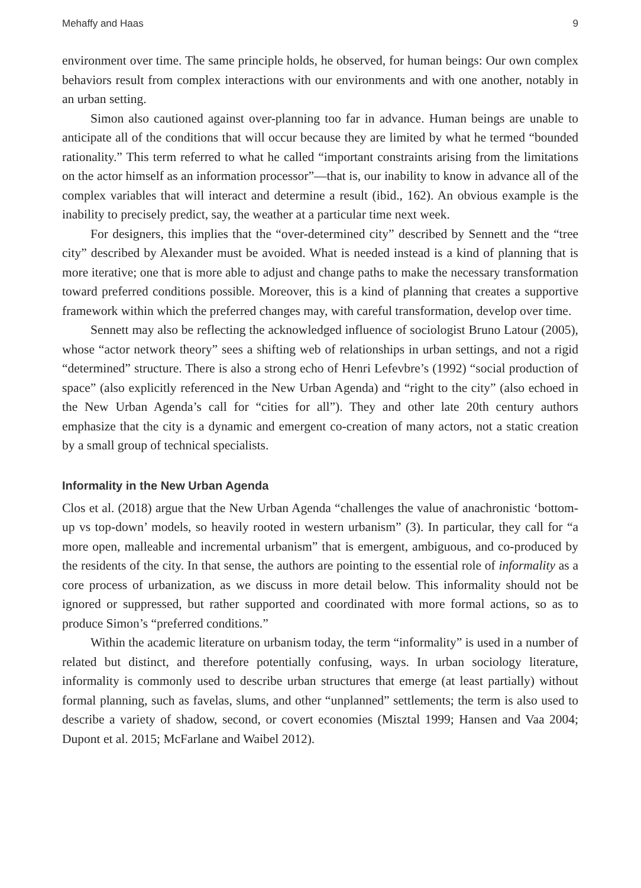Mehaffy and Haas 9
environment over time. The same principle holds, he observed, for human beings: Our own complex behaviors result from complex interactions with our environments and with one another, notably in an urban setting.
Simon also cautioned against over-planning too far in advance. Human beings are unable to anticipate all of the conditions that will occur because they are limited by what he termed “bounded rationality.” This term referred to what he called “important constraints arising from the limitations on the actor himself as an information processor”—that is, our inability to know in advance all of the complex variables that will interact and determine a result (ibid., 162). An obvious example is the inability to precisely predict, say, the weather at a particular time next week.
For designers, this implies that the “over-determined city” described by Sennett and the “tree city” described by Alexander must be avoided. What is needed instead is a kind of planning that is more iterative; one that is more able to adjust and change paths to make the necessary transformation toward preferred conditions possible. Moreover, this is a kind of planning that creates a supportive framework within which the preferred changes may, with careful transformation, develop over time.
Sennett may also be reflecting the acknowledged influence of sociologist Bruno Latour (2005), whose “actor network theory” sees a shifting web of relationships in urban settings, and not a rigid “determined” structure. There is also a strong echo of Henri Lefevbre’s (1992) “social production of space” (also explicitly referenced in the New Urban Agenda) and “right to the city” (also echoed in the New Urban Agenda’s call for “cities for all”). They and other late 20th century authors emphasize that the city is a dynamic and emergent co-creation of many actors, not a static creation by a small group of technical specialists.
Informality in the New Urban Agenda
Clos et al. (2018) argue that the New Urban Agenda “challenges the value of anachronistic ‘bottom-up vs top-down’ models, so heavily rooted in western urbanism” (3). In particular, they call for “a more open, malleable and incremental urbanism” that is emergent, ambiguous, and co-produced by the residents of the city. In that sense, the authors are pointing to the essential role of informality as a core process of urbanization, as we discuss in more detail below. This informality should not be ignored or suppressed, but rather supported and coordinated with more formal actions, so as to produce Simon’s “preferred conditions.”
Within the academic literature on urbanism today, the term “informality” is used in a number of related but distinct, and therefore potentially confusing, ways. In urban sociology literature, informality is commonly used to describe urban structures that emerge (at least partially) without formal planning, such as favelas, slums, and other “unplanned” settlements; the term is also used to describe a variety of shadow, second, or covert economies (Misztal 1999; Hansen and Vaa 2004; Dupont et al. 2015; McFarlane and Waibel 2012).